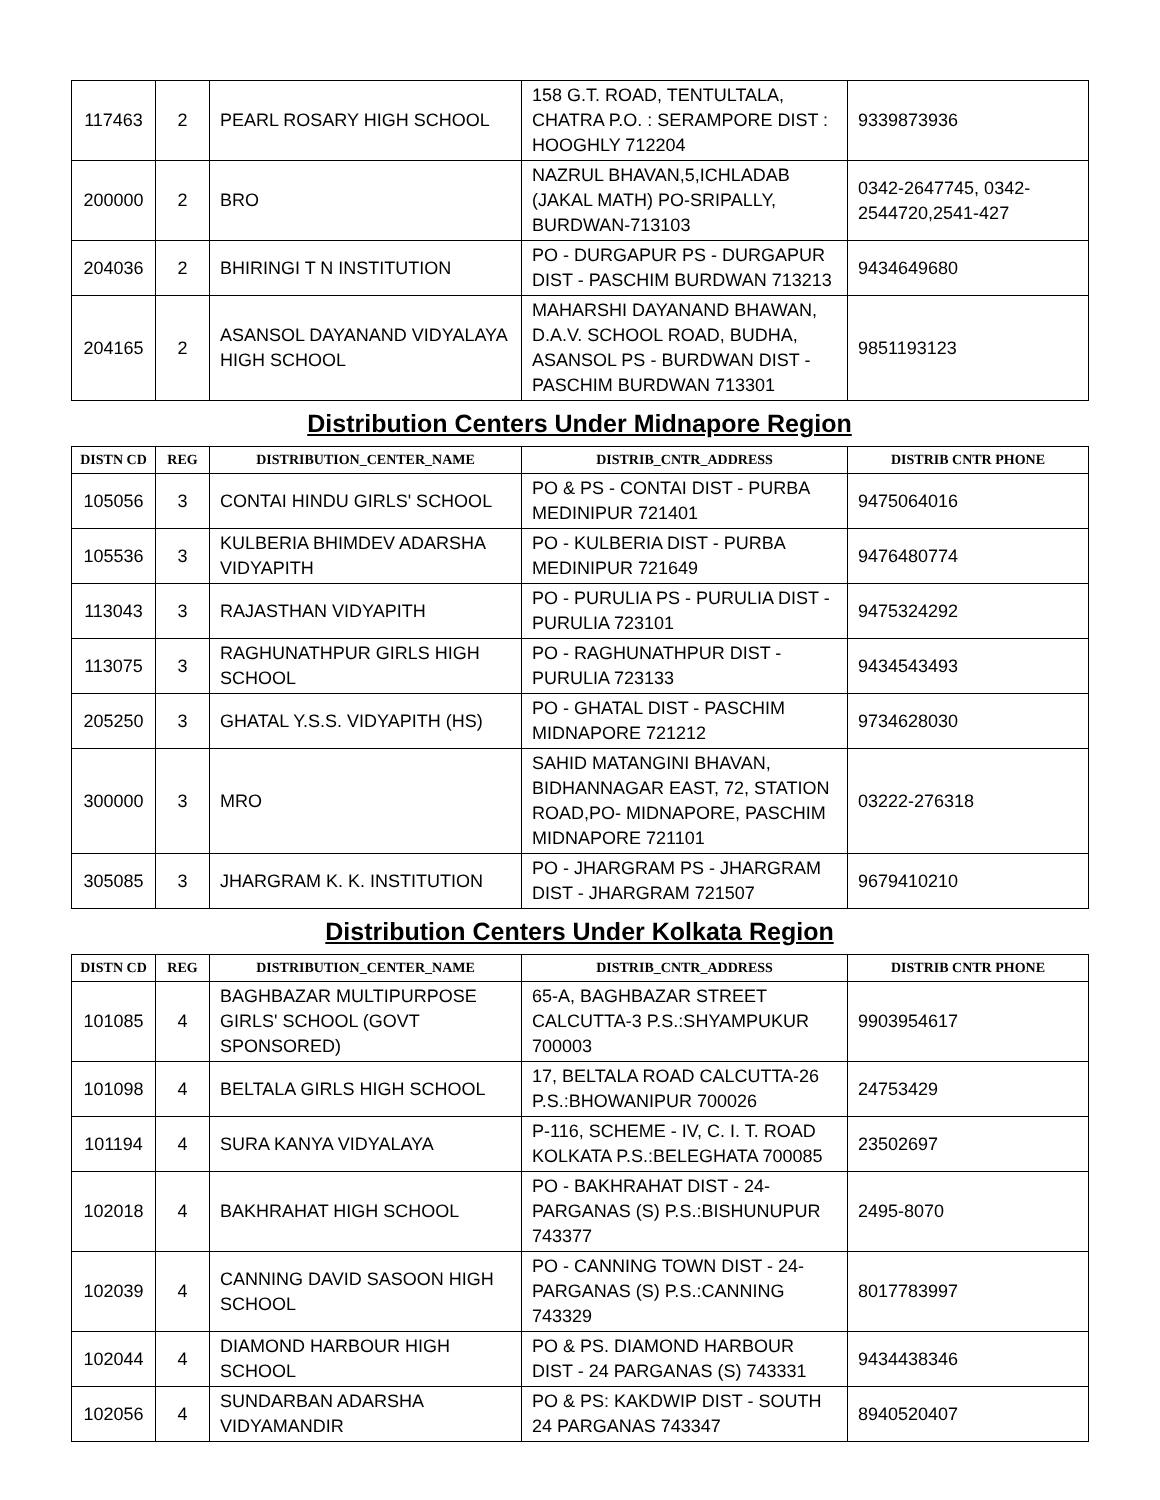| 117463 | 2 | PEARL ROSARY HIGH SCHOOL | 158 G.T. ROAD, TENTULTALA, CHATRA P.O. : SERAMPORE DIST : HOOGHLY 712204 | 9339873936 |
| 200000 | 2 | BRO | NAZRUL BHAVAN,5,ICHLADAB (JAKAL MATH) PO-SRIPALLY, BURDWAN-713103 | 0342-2647745, 0342-2544720,2541-427 |
| 204036 | 2 | BHIRINGI T N INSTITUTION | PO - DURGAPUR PS - DURGAPUR DIST - PASCHIM BURDWAN 713213 | 9434649680 |
| 204165 | 2 | ASANSOL DAYANAND VIDYALAYA HIGH SCHOOL | MAHARSHI DAYANAND BHAWAN, D.A.V. SCHOOL ROAD, BUDHA, ASANSOL PS - BURDWAN DIST - PASCHIM BURDWAN 713301 | 9851193123 |
Distribution Centers Under Midnapore Region
| DISTN CD | REG | DISTRIBUTION_CENTER_NAME | DISTRIB_CNTR_ADDRESS | DISTRIB CNTR PHONE |
| --- | --- | --- | --- | --- |
| 105056 | 3 | CONTAI HINDU GIRLS' SCHOOL | PO & PS - CONTAI DIST - PURBA MEDINIPUR 721401 | 9475064016 |
| 105536 | 3 | KULBERIA BHIMDEV ADARSHA VIDYAPITH | PO - KULBERIA DIST - PURBA MEDINIPUR 721649 | 9476480774 |
| 113043 | 3 | RAJASTHAN VIDYAPITH | PO - PURULIA PS - PURULIA DIST - PURULIA 723101 | 9475324292 |
| 113075 | 3 | RAGHUNATHPUR GIRLS HIGH SCHOOL | PO - RAGHUNATHPUR DIST - PURULIA 723133 | 9434543493 |
| 205250 | 3 | GHATAL Y.S.S. VIDYAPITH (HS) | PO - GHATAL DIST - PASCHIM MIDNAPORE 721212 | 9734628030 |
| 300000 | 3 | MRO | SAHID MATANGINI BHAVAN, BIDHANNAGAR EAST, 72, STATION ROAD,PO- MIDNAPORE, PASCHIM MIDNAPORE 721101 | 03222-276318 |
| 305085 | 3 | JHARGRAM K. K. INSTITUTION | PO - JHARGRAM PS - JHARGRAM DIST - JHARGRAM 721507 | 9679410210 |
Distribution Centers Under Kolkata Region
| DISTN CD | REG | DISTRIBUTION_CENTER_NAME | DISTRIB_CNTR_ADDRESS | DISTRIB CNTR PHONE |
| --- | --- | --- | --- | --- |
| 101085 | 4 | BAGHBAZAR MULTIPURPOSE GIRLS' SCHOOL (GOVT SPONSORED) | 65-A, BAGHBAZAR STREET CALCUTTA-3 P.S.:SHYAMPUKUR 700003 | 9903954617 |
| 101098 | 4 | BELTALA GIRLS HIGH SCHOOL | 17, BELTALA ROAD CALCUTTA-26 P.S.:BHOWANIPUR 700026 | 24753429 |
| 101194 | 4 | SURA KANYA VIDYALAYA | P-116, SCHEME - IV, C. I. T. ROAD KOLKATA P.S.:BELEGHATA 700085 | 23502697 |
| 102018 | 4 | BAKHRAHAT HIGH SCHOOL | PO - BAKHRAHAT DIST - 24-PARGANAS (S) P.S.:BISHUNUPUR 743377 | 2495-8070 |
| 102039 | 4 | CANNING DAVID SASOON HIGH SCHOOL | PO - CANNING TOWN DIST - 24-PARGANAS (S) P.S.:CANNING 743329 | 8017783997 |
| 102044 | 4 | DIAMOND HARBOUR HIGH SCHOOL | PO & PS. DIAMOND HARBOUR DIST - 24 PARGANAS (S) 743331 | 9434438346 |
| 102056 | 4 | SUNDARBAN ADARSHA VIDYAMANDIR | PO & PS: KAKDWIP DIST - SOUTH 24 PARGANAS 743347 | 8940520407 |